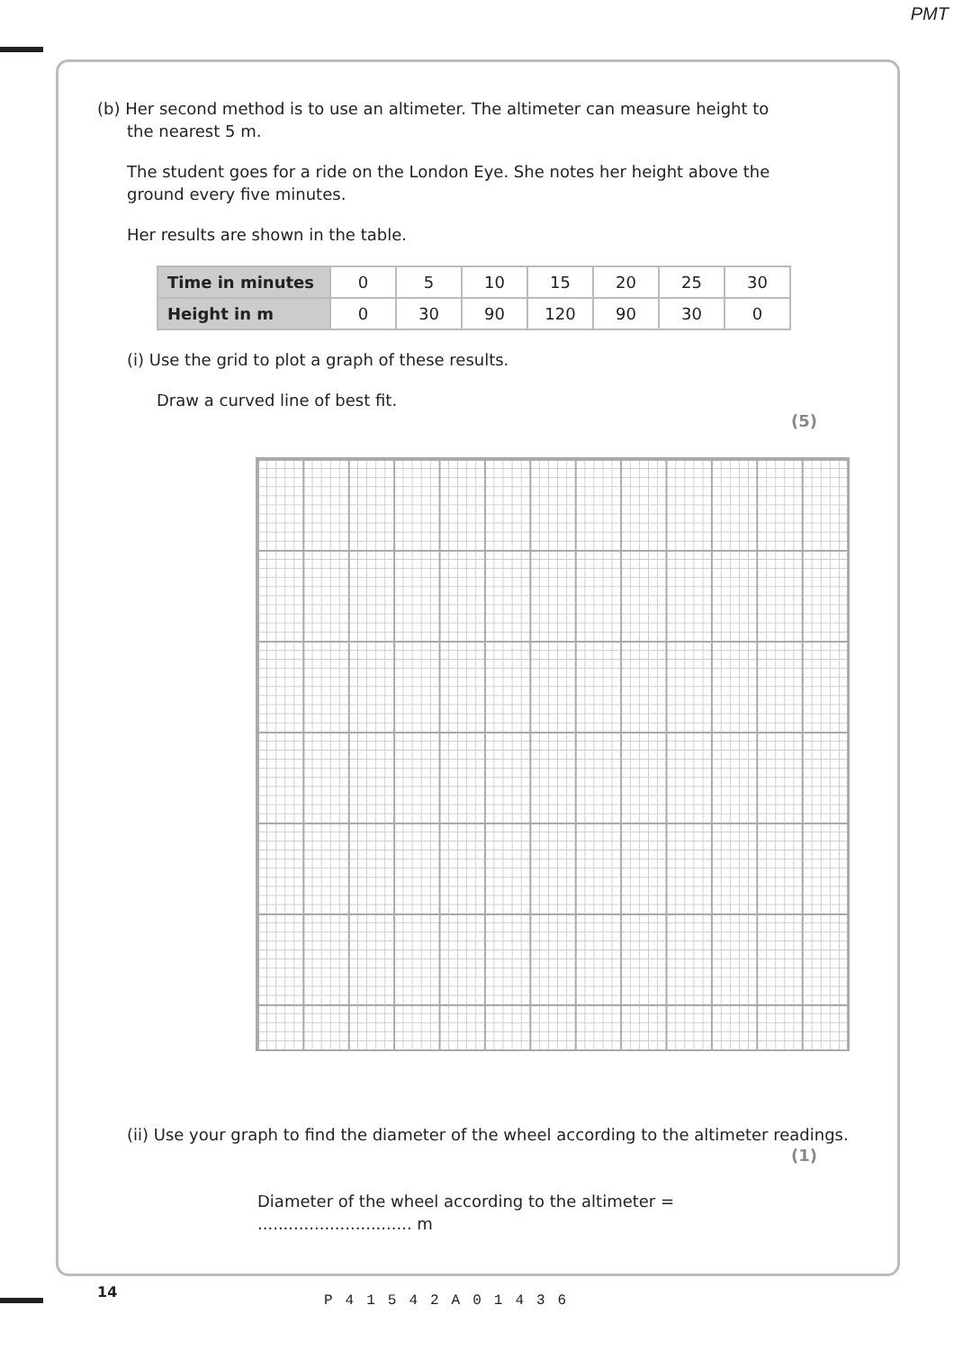PMT
(b) Her second method is to use an altimeter. The altimeter can measure height to
the nearest 5 m.
The student goes for a ride on the London Eye. She notes her height above the ground every five minutes.
Her results are shown in the table.
| Time in minutes | 0 | 5 | 10 | 15 | 20 | 25 | 30 |
| Height in m | 0 | 30 | 90 | 120 | 90 | 30 | 0 |
(i) Use the grid to plot a graph of these results.
Draw a curved line of best fit.
(5)
(ii) Use your graph to find the diameter of the wheel according to the altimeter readings.
(1)
Diameter of the wheel according to the altimeter = .............................. m
14
P41542A01436